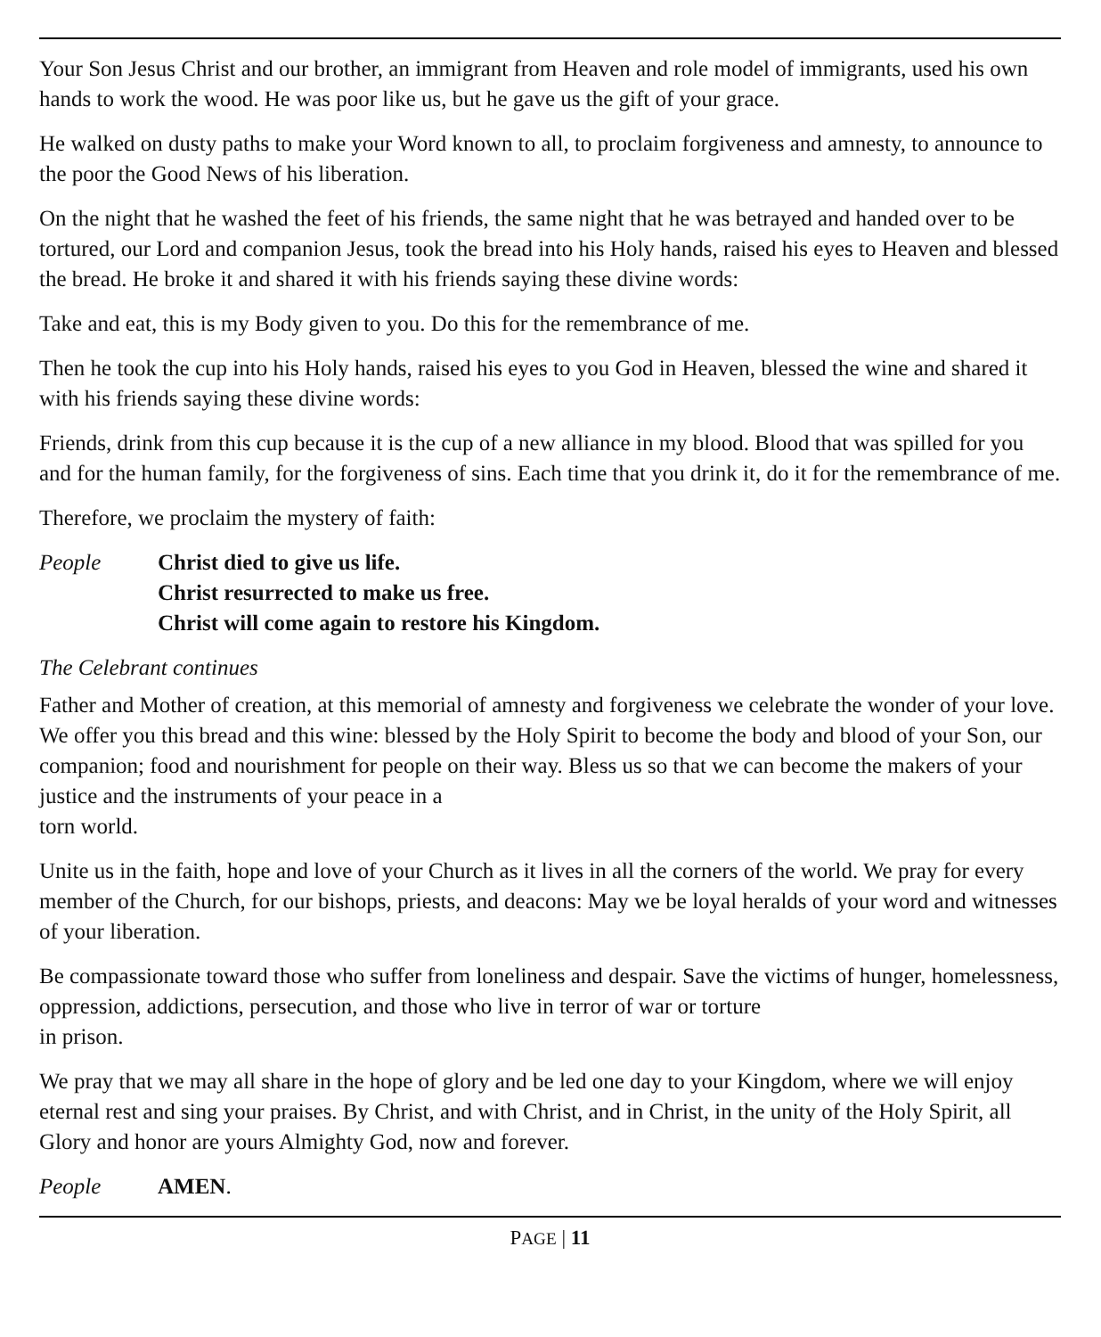Your Son Jesus Christ and our brother, an immigrant from Heaven and role model of immigrants, used his own hands to work the wood. He was poor like us, but he gave us the gift of your grace.
He walked on dusty paths to make your Word known to all, to proclaim forgiveness and amnesty, to announce to the poor the Good News of his liberation.
On the night that he washed the feet of his friends, the same night that he was betrayed and handed over to be tortured, our Lord and companion Jesus, took the bread into his Holy hands, raised his eyes to Heaven and blessed the bread. He broke it and shared it with his friends saying these divine words:
Take and eat, this is my Body given to you. Do this for the remembrance of me.
Then he took the cup into his Holy hands, raised his eyes to you God in Heaven, blessed the wine and shared it with his friends saying these divine words:
Friends, drink from this cup because it is the cup of a new alliance in my blood. Blood that was spilled for you and for the human family, for the forgiveness of sins. Each time that you drink it, do it for the remembrance of me.
Therefore, we proclaim the mystery of faith:
People Christ died to give us life.
Christ resurrected to make us free.
Christ will come again to restore his Kingdom.
The Celebrant continues
Father and Mother of creation, at this memorial of amnesty and forgiveness we celebrate the wonder of your love. We offer you this bread and this wine: blessed by the Holy Spirit to become the body and blood of your Son, our companion; food and nourishment for people on their way. Bless us so that we can become the makers of your justice and the instruments of your peace in a
torn world.
Unite us in the faith, hope and love of your Church as it lives in all the corners of the world. We pray for every member of the Church, for our bishops, priests, and deacons: May we be loyal heralds of your word and witnesses of your liberation.
Be compassionate toward those who suffer from loneliness and despair. Save the victims of hunger, homelessness, oppression, addictions, persecution, and those who live in terror of war or torture
in prison.
We pray that we may all share in the hope of glory and be led one day to your Kingdom, where we will enjoy eternal rest and sing your praises. By Christ, and with Christ, and in Christ, in the unity of the Holy Spirit, all Glory and honor are yours Almighty God, now and forever.
People AMEN.
PAGE | 11